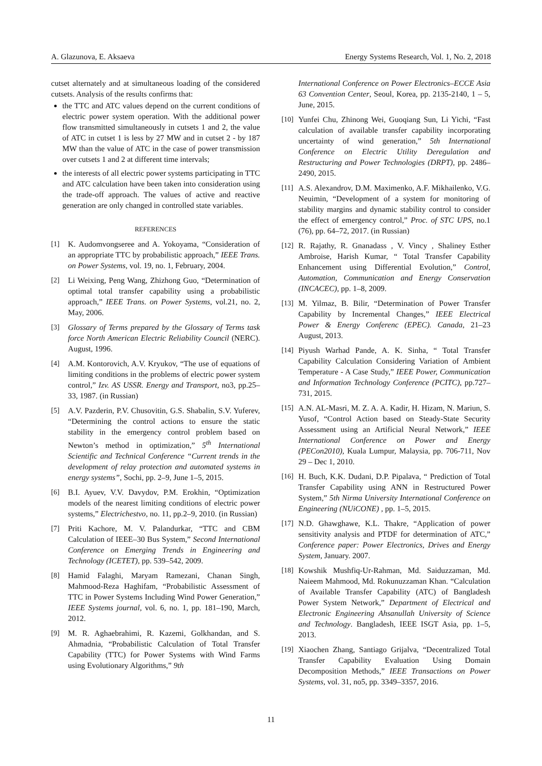A. Glazunova, E. Aksaeva Energy Systems Research, Vol. 1, No. 2, 2018
cutset alternately and at simultaneous loading of the considered cutsets. Analysis of the results confirms that:
the TTC and ATC values depend on the current conditions of electric power system operation. With the additional power flow transmitted simultaneously in cutsets 1 and 2, the value of ATC in cutset 1 is less by 27 MW and in cutset 2 - by 187 MW than the value of ATC in the case of power transmission over cutsets 1 and 2 at different time intervals;
the interests of all electric power systems participating in TTC and ATC calculation have been taken into consideration using the trade-off approach. The values of active and reactive generation are only changed in controlled state variables.
REFERENCES
[1] K. Audomvongseree and A. Yokoyama, “Consideration of an appropriate TTC by probabilistic approach,” IEEE Trans. on Power Systems, vol. 19, no. 1, February, 2004.
[2] Li Weixing, Peng Wang, Zhizhong Guo, “Determination of optimal total transfer capability using a probabilistic approach,” IEEE Trans. on Power Systems, vol.21, no. 2, May, 2006.
[3] Glossary of Terms prepared by the Glossary of Terms task force North American Electric Reliability Council (NERC). August, 1996.
[4] A.M. Kontorovich, A.V. Kryukov, “The use of equations of limiting conditions in the problems of electric power system control,” Izv. AS USSR. Energy and Transport, no3, pp.25–33, 1987. (in Russian)
[5] A.V. Pazderin, P.V. Chusovitin, G.S. Shabalin, S.V. Yuferev, “Determining the control actions to ensure the static stability in the emergency control problem based on Newton’s method in optimization,” 5<sup>th</sup> International Scientific and Technical Conference “Current trends in the development of relay protection and automated systems in energy systems”, Sochi, pp. 2–9, June 1–5, 2015.
[6] B.I. Ayuev, V.V. Davydov, P.M. Erokhin, “Optimization models of the nearest limiting conditions of electric power systems,” Electrichestvo, no. 11, pp.2–9, 2010. (in Russian)
[7] Priti Kachore, M. V. Palandurkar, “TTC and CBM Calculation of IEEE–30 Bus System,” Second International Conference on Emerging Trends in Engineering and Technology (ICETET), pp. 539–542, 2009.
[8] Hamid Falaghi, Maryam Ramezani, Chanan Singh, Mahmood-Reza Haghifam, “Probabilistic Assessment of TTC in Power Systems Including Wind Power Generation,” IEEE Systems journal, vol. 6, no. 1, pp. 181–190, March, 2012.
[9] M. R. Aghaebrahimi, R. Kazemi, Golkhandan, and S. Ahmadnia, “Probabilistic Calculation of Total Transfer Capability (TTC) for Power Systems with Wind Farms using Evolutionary Algorithms,” 9th
International Conference on Power Electronics–ECCE Asia 63 Convention Center, Seoul, Korea, pp. 2135-2140, 1 – 5, June, 2015.
[10] Yunfei Chu, Zhinong Wei, Guoqiang Sun, Li Yichi, “Fast calculation of available transfer capability incorporating uncertainty of wind generation,” 5th International Conference on Electric Utility Deregulation and Restructuring and Power Technologies (DRPT), pp. 2486–2490, 2015.
[11] A.S. Alexandrov, D.M. Maximenko, A.F. Mikhailenko, V.G. Neuimin, “Development of a system for monitoring of stability margins and dynamic stability control to consider the effect of emergency control,” Proc. of STC UPS, no.1 (76), pp. 64–72, 2017. (in Russian)
[12] R. Rajathy, R. Gnanadass , V. Vincy , Shaliney Esther Ambroise, Harish Kumar, “ Total Transfer Capability Enhancement using Differential Evolution,” Control, Automation, Communication and Energy Conservation (INCACEC), pp. 1–8, 2009.
[13] M. Yilmaz, B. Bilir, “Determination of Power Transfer Capability by Incremental Changes,” IEEE Electrical Power & Energy Conferenc (EPEC). Canada, 21–23 August, 2013.
[14] Piyush Warhad Pande, A. K. Sinha, “ Total Transfer Capability Calculation Considering Variation of Ambient Temperature - A Case Study,” IEEE Power, Communication and Information Technology Conference (PCITC), pp.727–731, 2015.
[15] A.N. AL-Masri, M. Z. A. A. Kadir, H. Hizam, N. Mariun, S. Yusof, “Control Action based on Steady-State Security Assessment using an Artificial Neural Network,” IEEE International Conference on Power and Energy (PECon2010), Kuala Lumpur, Malaysia, pp. 706-711, Nov 29 – Dec 1, 2010.
[16] H. Buch, K.K. Dudani, D.P. Pipalava, “ Prediction of Total Transfer Capability using ANN in Restructured Power System,” 5th Nirma University International Conference on Engineering (NUiCONE) , pp. 1–5, 2015.
[17] N.D. Ghawghawe, K.L. Thakre, “Application of power sensitivity analysis and PTDF for determination of ATC,” Conference paper: Power Electronics, Drives and Energy System, January. 2007.
[18] Kowshik Mushfiq-Ur-Rahman, Md. Saiduzzaman, Md. Naieem Mahmood, Md. Rokunuzzaman Khan. “Calculation of Available Transfer Capability (ATC) of Bangladesh Power System Network,” Department of Electrical and Electronic Engineering Ahsanullah University of Science and Technology. Bangladesh, IEEE ISGT Asia, pp. 1–5, 2013.
[19] Xiaochen Zhang, Santiago Grijalva, “Decentralized Total Transfer Capability Evaluation Using Domain Decomposition Methods,” IEEE Transactions on Power Systems, vol. 31, no5, pp. 3349–3357, 2016.
11